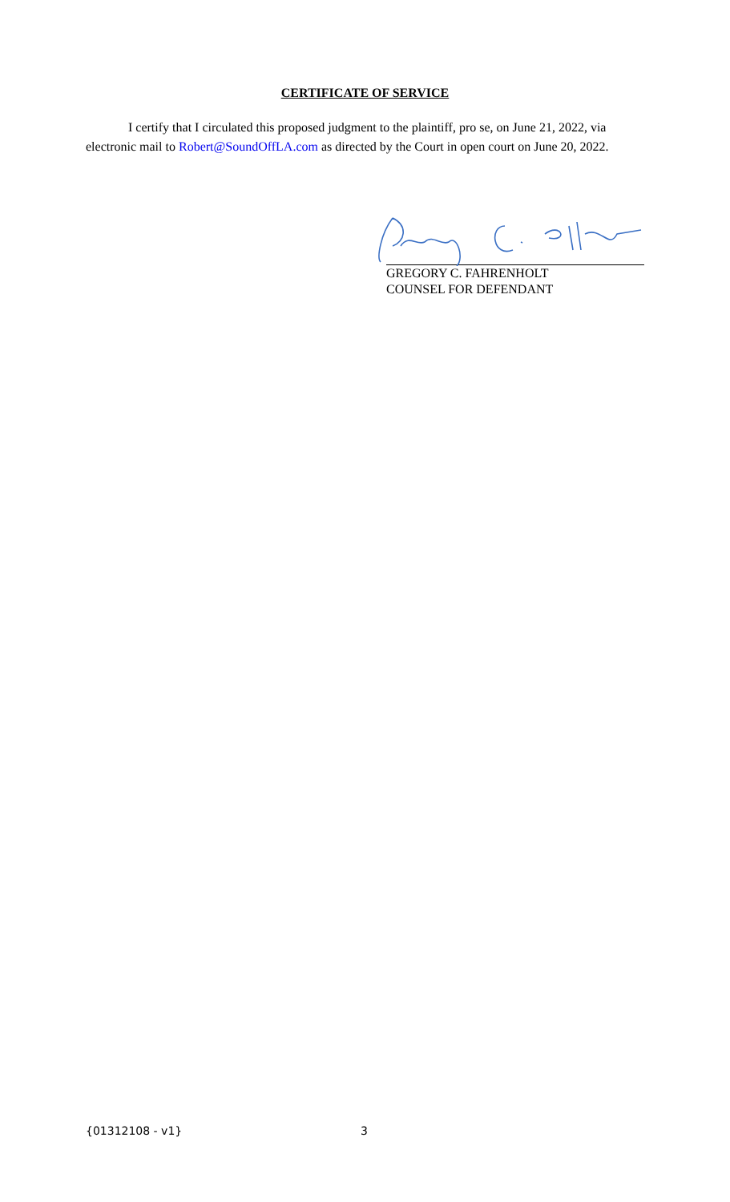CERTIFICATE OF SERVICE
I certify that I circulated this proposed judgment to the plaintiff, pro se, on June 21, 2022, via electronic mail to Robert@SoundOffLA.com as directed by the Court in open court on June 20, 2022.
GREGORY C. FAHRENHOLT
COUNSEL FOR DEFENDANT
{01312108 - v1} 3